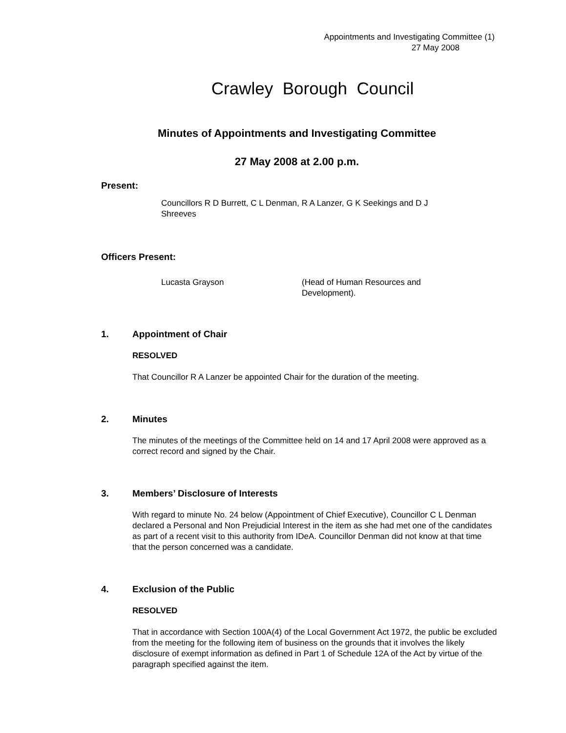Appointments and Investigating Committee (1)
27 May 2008
Crawley Borough Council
Minutes of Appointments and Investigating Committee
27 May 2008 at 2.00 p.m.
Present:
Councillors R D Burrett, C L Denman, R A Lanzer, G K Seekings and D J Shreeves
Officers Present:
Lucasta Grayson (Head of Human Resources and Development).
1. Appointment of Chair
RESOLVED
That Councillor R A Lanzer be appointed Chair for the duration of the meeting.
2. Minutes
The minutes of the meetings of the Committee held on 14 and 17 April 2008 were approved as a correct record and signed by the Chair.
3. Members’ Disclosure of Interests
With regard to minute No. 24 below (Appointment of Chief Executive), Councillor C L Denman declared a Personal and Non Prejudicial Interest in the item as she had met one of the candidates as part of a recent visit to this authority from IDeA. Councillor Denman did not know at that time that the person concerned was a candidate.
4. Exclusion of the Public
RESOLVED
That in accordance with Section 100A(4) of the Local Government Act 1972, the public be excluded from the meeting for the following item of business on the grounds that it involves the likely disclosure of exempt information as defined in Part 1 of Schedule 12A of the Act by virtue of the paragraph specified against the item.